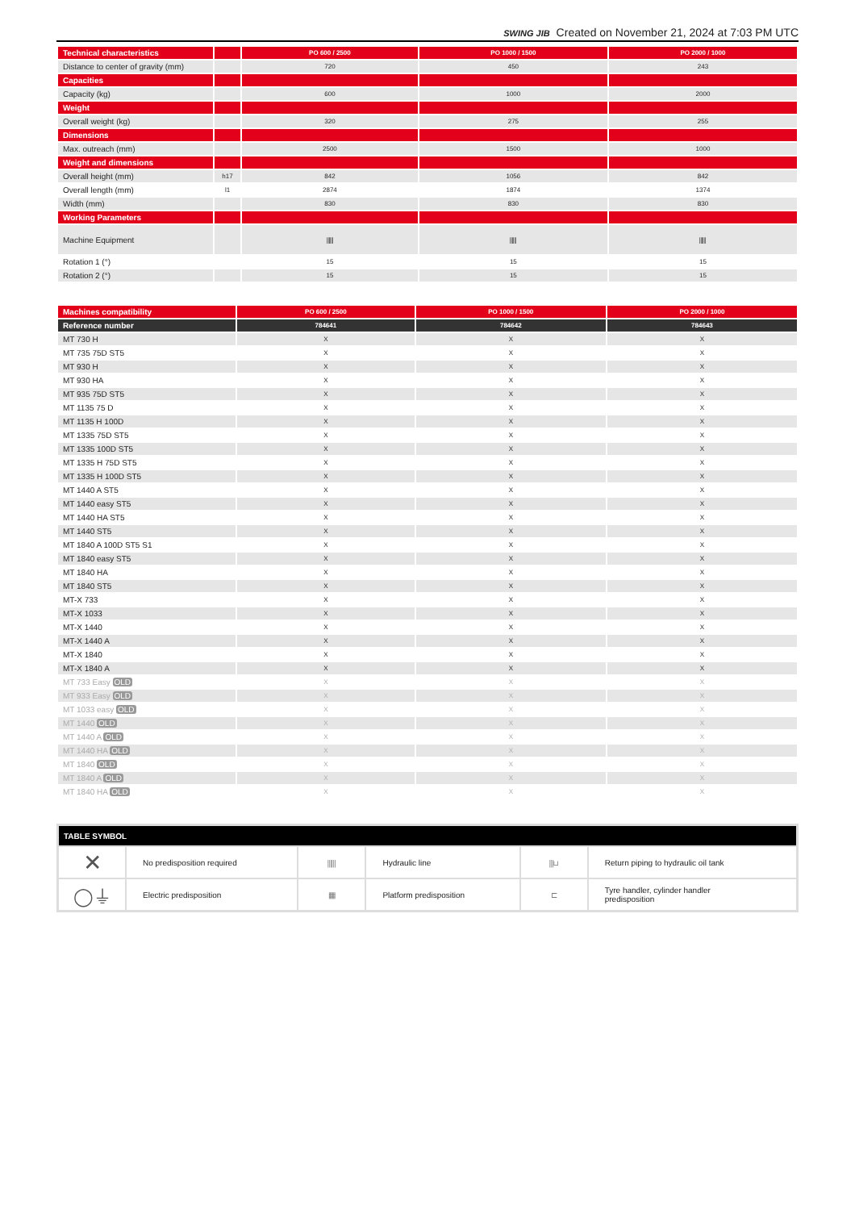SWING JIB Created on November 21, 2024 at 7:03 PM UTC
| Technical characteristics | | PO 600 / 2500 | PO 1000 / 1500 | PO 2000 / 1000 |
| Distance to center of gravity (mm) | | 720 | 450 | 243 |
| Capacities | | | | |
| Capacity (kg) | | 600 | 1000 | 2000 |
| Weight | | | | |
| Overall weight (kg) | | 320 | 275 | 255 |
| Dimensions | | | | |
| Max. outreach (mm) | | 2500 | 1500 | 1000 |
| Weight and dimensions | | | | |
| Overall height (mm) | h17 | 842 | 1056 | 842 |
| Overall length (mm) | l1 | 2874 | 1874 | 1374 |
| Width (mm) | | 830 | 830 | 830 |
| Working Parameters | | | | |
| Machine Equipment | | ⫼⫼ | ⫼⫼ | ⫼⫼ |
| Rotation 1 (°) | | 15 | 15 | 15 |
| Rotation 2 (°) | | 15 | 15 | 15 |
| Machines compatibility | PO 600 / 2500 | PO 1000 / 1500 | PO 2000 / 1000 |
| Reference number | 784641 | 784642 | 784643 |
| MT 730 H | X | X | X |
| MT 735 75D ST5 | X | X | X |
| MT 930 H | X | X | X |
| MT 930 HA | X | X | X |
| MT 935 75D ST5 | X | X | X |
| MT 1135 75 D | X | X | X |
| MT 1135 H 100D | X | X | X |
| MT 1335 75D ST5 | X | X | X |
| MT 1335 100D ST5 | X | X | X |
| MT 1335 H 75D ST5 | X | X | X |
| MT 1335 H 100D ST5 | X | X | X |
| MT 1440 A ST5 | X | X | X |
| MT 1440 easy ST5 | X | X | X |
| MT 1440 HA ST5 | X | X | X |
| MT 1440 ST5 | X | X | X |
| MT 1840 A 100D ST5 S1 | X | X | X |
| MT 1840 easy ST5 | X | X | X |
| MT 1840 HA | X | X | X |
| MT 1840 ST5 | X | X | X |
| MT-X 733 | X | X | X |
| MT-X 1033 | X | X | X |
| MT-X 1440 | X | X | X |
| MT-X 1440 A | X | X | X |
| MT-X 1840 | X | X | X |
| MT-X 1840 A | X | X | X |
| MT 733 Easy OLD | X | X | X |
| MT 933 Easy OLD | X | X | X |
| MT 1033 easy OLD | X | X | X |
| MT 1440 OLD | X | X | X |
| MT 1440 A OLD | X | X | X |
| MT 1440 HA OLD | X | X | X |
| MT 1840 OLD | X | X | X |
| MT 1840 A OLD | X | X | X |
| MT 1840 HA OLD | X | X | X |
| TABLE SYMBOL | | | | | |
| ✕ | No predisposition required | ⫼⫼ | Hydraulic line | ⫼⊔ | Return piping to hydraulic oil tank |
| ◯⏚ | Electric predisposition | ▦ | Platform predisposition | ⊏ | Tyre handler, cylinder handler predisposition |